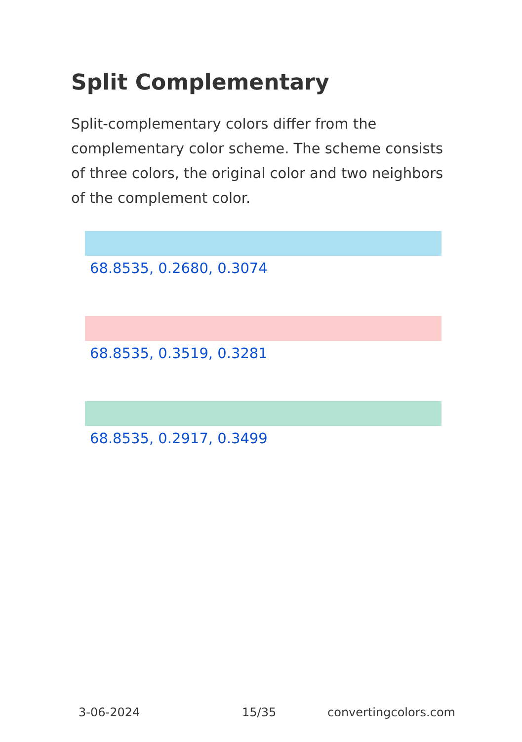Split Complementary
Split-complementary colors differ from the complementary color scheme. The scheme consists of three colors, the original color and two neighbors of the complement color.
68.8535, 0.2680, 0.3074
68.8535, 0.3519, 0.3281
68.8535, 0.2917, 0.3499
3-06-2024 15/35 convertingcolors.com